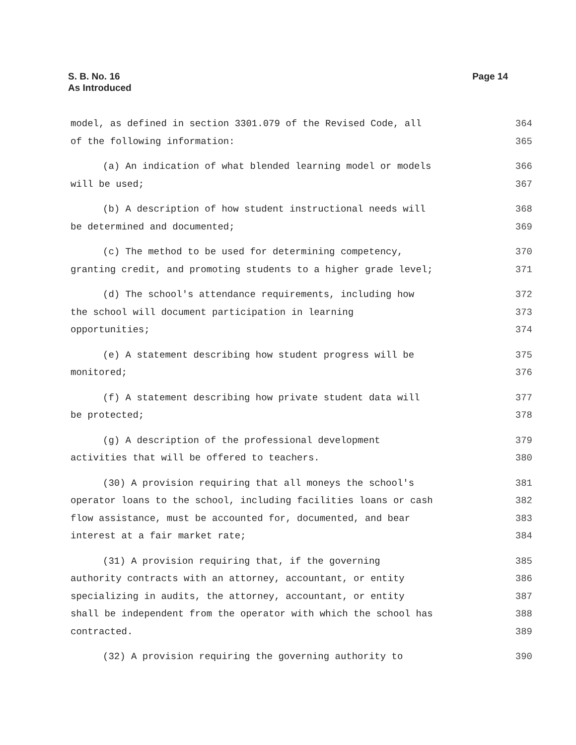S. B. No. 16
As Introduced
Page 14
model, as defined in section 3301.079 of the Revised Code, all 364
of the following information: 365
(a) An indication of what blended learning model or models 366
will be used; 367
(b) A description of how student instructional needs will 368
be determined and documented; 369
(c) The method to be used for determining competency, 370
granting credit, and promoting students to a higher grade level; 371
(d) The school's attendance requirements, including how 372
the school will document participation in learning 373
opportunities; 374
(e) A statement describing how student progress will be 375
monitored; 376
(f) A statement describing how private student data will 377
be protected; 378
(g) A description of the professional development 379
activities that will be offered to teachers. 380
(30) A provision requiring that all moneys the school's 381
operator loans to the school, including facilities loans or cash 382
flow assistance, must be accounted for, documented, and bear 383
interest at a fair market rate; 384
(31) A provision requiring that, if the governing 385
authority contracts with an attorney, accountant, or entity 386
specializing in audits, the attorney, accountant, or entity 387
shall be independent from the operator with which the school has 388
contracted. 389
(32) A provision requiring the governing authority to 390